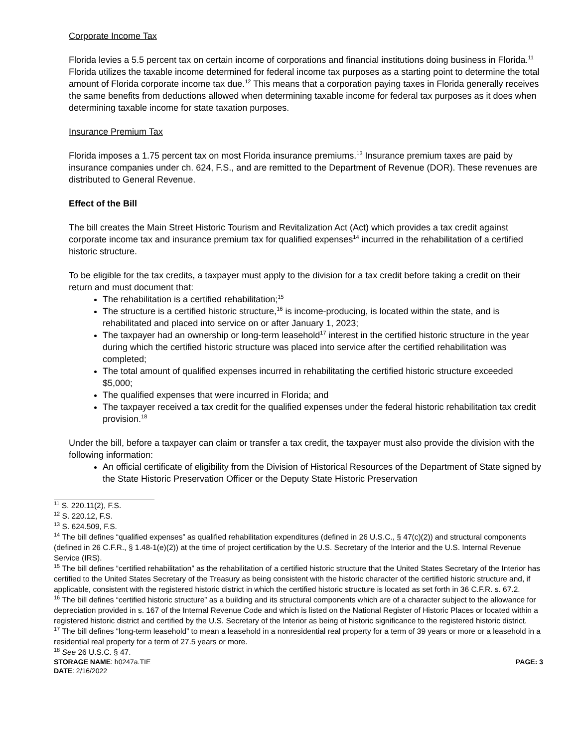Corporate Income Tax
Florida levies a 5.5 percent tax on certain income of corporations and financial institutions doing business in Florida.<sup>11</sup> Florida utilizes the taxable income determined for federal income tax purposes as a starting point to determine the total amount of Florida corporate income tax due.<sup>12</sup> This means that a corporation paying taxes in Florida generally receives the same benefits from deductions allowed when determining taxable income for federal tax purposes as it does when determining taxable income for state taxation purposes.
Insurance Premium Tax
Florida imposes a 1.75 percent tax on most Florida insurance premiums.<sup>13</sup> Insurance premium taxes are paid by insurance companies under ch. 624, F.S., and are remitted to the Department of Revenue (DOR). These revenues are distributed to General Revenue.
Effect of the Bill
The bill creates the Main Street Historic Tourism and Revitalization Act (Act) which provides a tax credit against corporate income tax and insurance premium tax for qualified expenses<sup>14</sup> incurred in the rehabilitation of a certified historic structure.
To be eligible for the tax credits, a taxpayer must apply to the division for a tax credit before taking a credit on their return and must document that:
The rehabilitation is a certified rehabilitation;<sup>15</sup>
The structure is a certified historic structure,<sup>16</sup> is income-producing, is located within the state, and is rehabilitated and placed into service on or after January 1, 2023;
The taxpayer had an ownership or long-term leasehold<sup>17</sup> interest in the certified historic structure in the year during which the certified historic structure was placed into service after the certified rehabilitation was completed;
The total amount of qualified expenses incurred in rehabilitating the certified historic structure exceeded $5,000;
The qualified expenses that were incurred in Florida; and
The taxpayer received a tax credit for the qualified expenses under the federal historic rehabilitation tax credit provision.<sup>18</sup>
Under the bill, before a taxpayer can claim or transfer a tax credit, the taxpayer must also provide the division with the following information:
An official certificate of eligibility from the Division of Historical Resources of the Department of State signed by the State Historic Preservation Officer or the Deputy State Historic Preservation
<sup>11</sup> S. 220.11(2), F.S.
<sup>12</sup> S. 220.12, F.S.
<sup>13</sup> S. 624.509, F.S.
<sup>14</sup> The bill defines “qualified expenses” as qualified rehabilitation expenditures (defined in 26 U.S.C., § 47(c)(2)) and structural components (defined in 26 C.F.R., § 1.48-1(e)(2)) at the time of project certification by the U.S. Secretary of the Interior and the U.S. Internal Revenue Service (IRS).
<sup>15</sup> The bill defines “certified rehabilitation” as the rehabilitation of a certified historic structure that the United States Secretary of the Interior has certified to the United States Secretary of the Treasury as being consistent with the historic character of the certified historic structure and, if applicable, consistent with the registered historic district in which the certified historic structure is located as set forth in 36 C.F.R. s. 67.2.
<sup>16</sup> The bill defines “certified historic structure” as a building and its structural components which are of a character subject to the allowance for depreciation provided in s. 167 of the Internal Revenue Code and which is listed on the National Register of Historic Places or located within a registered historic district and certified by the U.S. Secretary of the Interior as being of historic significance to the registered historic district.
<sup>17</sup> The bill defines “long-term leasehold” to mean a leasehold in a nonresidential real property for a term of 39 years or more or a leasehold in a residential real property for a term of 27.5 years or more.
<sup>18</sup> See 26 U.S.C. § 47.
STORAGE NAME: h0247a.TIE PAGE: 3
DATE: 2/16/2022